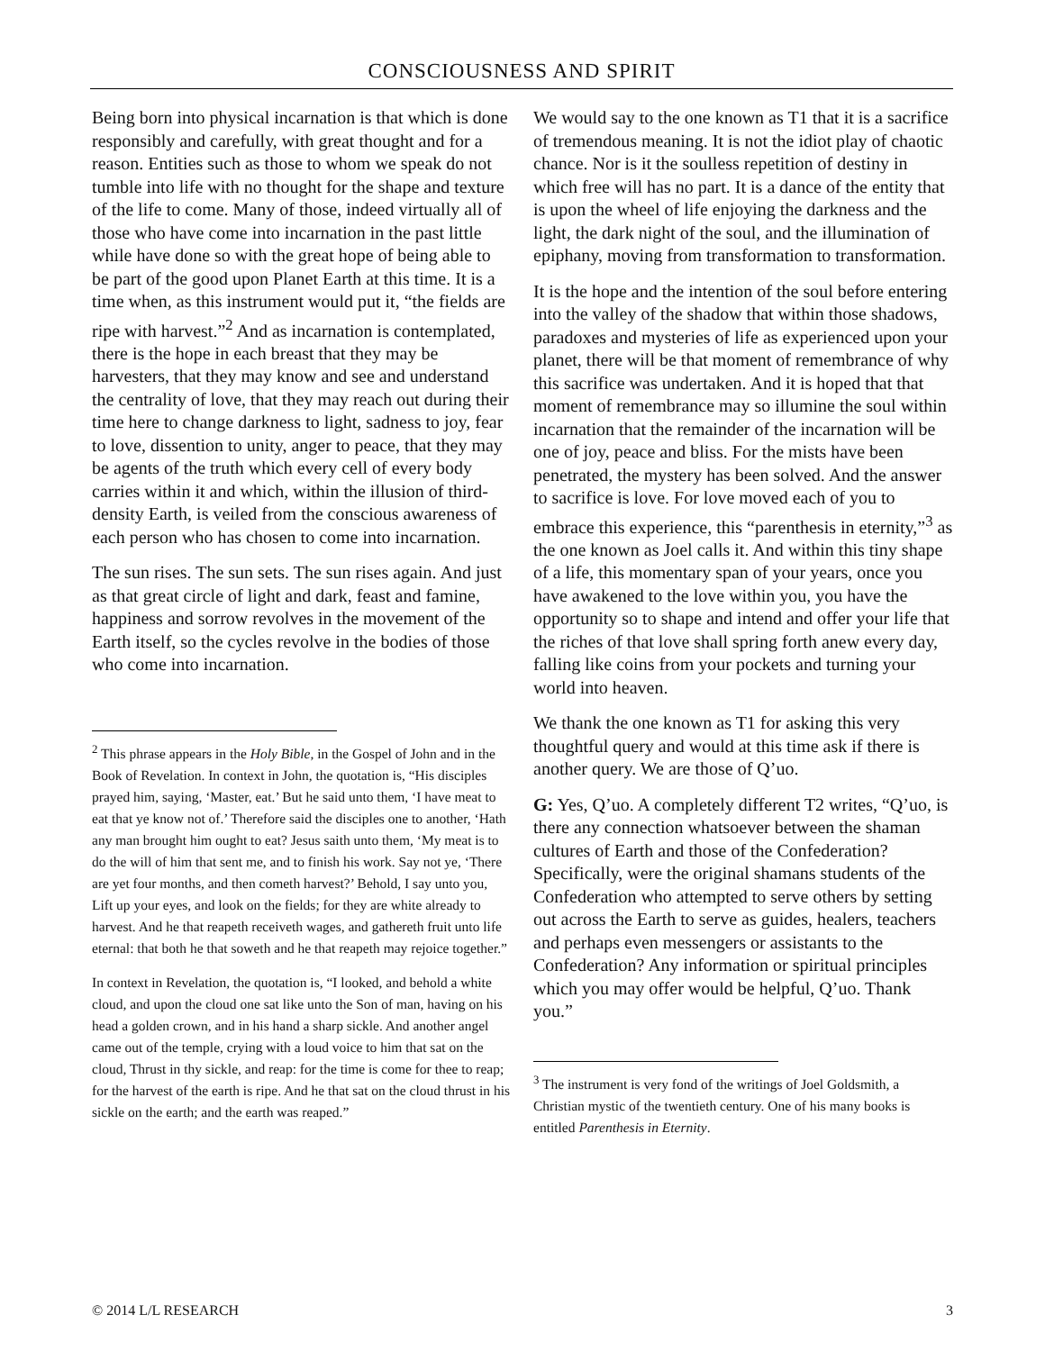CONSCIOUSNESS AND SPIRIT
Being born into physical incarnation is that which is done responsibly and carefully, with great thought and for a reason. Entities such as those to whom we speak do not tumble into life with no thought for the shape and texture of the life to come. Many of those, indeed virtually all of those who have come into incarnation in the past little while have done so with the great hope of being able to be part of the good upon Planet Earth at this time. It is a time when, as this instrument would put it, “the fields are ripe with harvest.”<sup>2</sup> And as incarnation is contemplated, there is the hope in each breast that they may be harvesters, that they may know and see and understand the centrality of love, that they may reach out during their time here to change darkness to light, sadness to joy, fear to love, dissention to unity, anger to peace, that they may be agents of the truth which every cell of every body carries within it and which, within the illusion of third-density Earth, is veiled from the conscious awareness of each person who has chosen to come into incarnation.
The sun rises. The sun sets. The sun rises again. And just as that great circle of light and dark, feast and famine, happiness and sorrow revolves in the movement of the Earth itself, so the cycles revolve in the bodies of those who come into incarnation.
<sup>2</sup> This phrase appears in the Holy Bible, in the Gospel of John and in the Book of Revelation. In context in John, the quotation is, “His disciples prayed him, saying, ‘Master, eat.’ But he said unto them, ‘I have meat to eat that ye know not of.’ Therefore said the disciples one to another, ‘Hath any man brought him ought to eat? Jesus saith unto them, ‘My meat is to do the will of him that sent me, and to finish his work. Say not ye, ‘There are yet four months, and then cometh harvest?’ Behold, I say unto you, Lift up your eyes, and look on the fields; for they are white already to harvest. And he that reapeth receiveth wages, and gathereth fruit unto life eternal: that both he that soweth and he that reapeth may rejoice together.”
In context in Revelation, the quotation is, “I looked, and behold a white cloud, and upon the cloud one sat like unto the Son of man, having on his head a golden crown, and in his hand a sharp sickle. And another angel came out of the temple, crying with a loud voice to him that sat on the cloud, Thrust in thy sickle, and reap: for the time is come for thee to reap; for the harvest of the earth is ripe. And he that sat on the cloud thrust in his sickle on the earth; and the earth was reaped.”
We would say to the one known as T1 that it is a sacrifice of tremendous meaning. It is not the idiot play of chaotic chance. Nor is it the soulless repetition of destiny in which free will has no part. It is a dance of the entity that is upon the wheel of life enjoying the darkness and the light, the dark night of the soul, and the illumination of epiphany, moving from transformation to transformation.
It is the hope and the intention of the soul before entering into the valley of the shadow that within those shadows, paradoxes and mysteries of life as experienced upon your planet, there will be that moment of remembrance of why this sacrifice was undertaken. And it is hoped that that moment of remembrance may so illumine the soul within incarnation that the remainder of the incarnation will be one of joy, peace and bliss. For the mists have been penetrated, the mystery has been solved. And the answer to sacrifice is love. For love moved each of you to embrace this experience, this “parenthesis in eternity,”<sup>3</sup> as the one known as Joel calls it. And within this tiny shape of a life, this momentary span of your years, once you have awakened to the love within you, you have the opportunity so to shape and intend and offer your life that the riches of that love shall spring forth anew every day, falling like coins from your pockets and turning your world into heaven.
We thank the one known as T1 for asking this very thoughtful query and would at this time ask if there is another query. We are those of Q’uo.
G: Yes, Q’uo. A completely different T2 writes, “Q’uo, is there any connection whatsoever between the shaman cultures of Earth and those of the Confederation? Specifically, were the original shamans students of the Confederation who attempted to serve others by setting out across the Earth to serve as guides, healers, teachers and perhaps even messengers or assistants to the Confederation? Any information or spiritual principles which you may offer would be helpful, Q’uo. Thank you.”
<sup>3</sup> The instrument is very fond of the writings of Joel Goldsmith, a Christian mystic of the twentieth century. One of his many books is entitled Parenthesis in Eternity.
© 2014 L/L RESEARCH 3